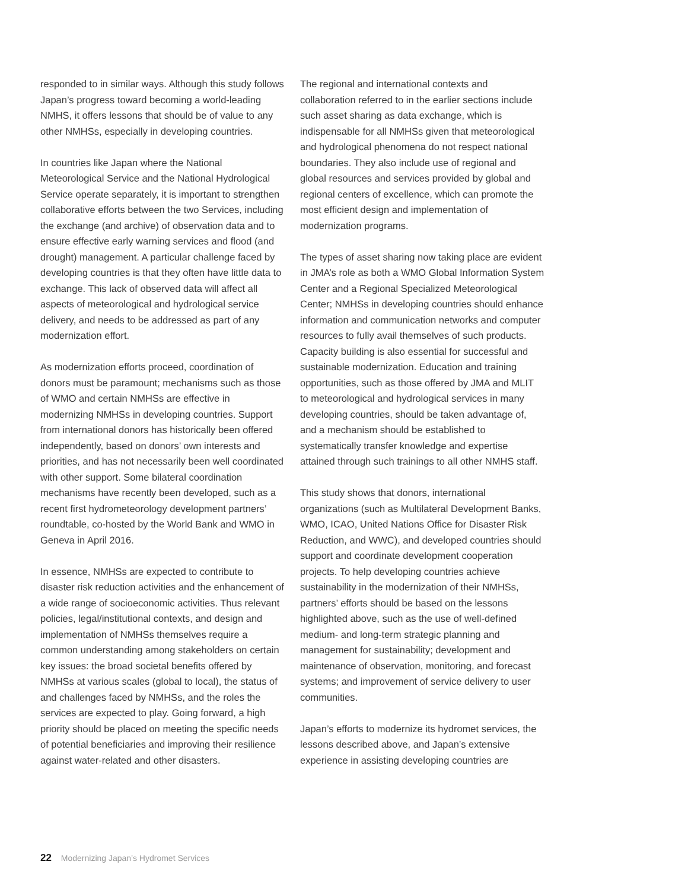responded to in similar ways. Although this study follows Japan’s progress toward becoming a world-leading NMHS, it offers lessons that should be of value to any other NMHSs, especially in developing countries.
In countries like Japan where the National Meteorological Service and the National Hydrological Service operate separately, it is important to strengthen collaborative efforts between the two Services, including the exchange (and archive) of observation data and to ensure effective early warning services and flood (and drought) management. A particular challenge faced by developing countries is that they often have little data to exchange. This lack of observed data will affect all aspects of meteorological and hydrological service delivery, and needs to be addressed as part of any modernization effort.
As modernization efforts proceed, coordination of donors must be paramount; mechanisms such as those of WMO and certain NMHSs are effective in modernizing NMHSs in developing countries. Support from international donors has historically been offered independently, based on donors’ own interests and priorities, and has not necessarily been well coordinated with other support. Some bilateral coordination mechanisms have recently been developed, such as a recent first hydrometeorology development partners’ roundtable, co-hosted by the World Bank and WMO in Geneva in April 2016.
In essence, NMHSs are expected to contribute to disaster risk reduction activities and the enhancement of a wide range of socioeconomic activities. Thus relevant policies, legal/institutional contexts, and design and implementation of NMHSs themselves require a common understanding among stakeholders on certain key issues: the broad societal benefits offered by NMHSs at various scales (global to local), the status of and challenges faced by NMHSs, and the roles the services are expected to play. Going forward, a high priority should be placed on meeting the specific needs of potential beneficiaries and improving their resilience against water-related and other disasters.
The regional and international contexts and collaboration referred to in the earlier sections include such asset sharing as data exchange, which is indispensable for all NMHSs given that meteorological and hydrological phenomena do not respect national boundaries. They also include use of regional and global resources and services provided by global and regional centers of excellence, which can promote the most efficient design and implementation of modernization programs.
The types of asset sharing now taking place are evident in JMA’s role as both a WMO Global Information System Center and a Regional Specialized Meteorological Center; NMHSs in developing countries should enhance information and communication networks and computer resources to fully avail themselves of such products. Capacity building is also essential for successful and sustainable modernization. Education and training opportunities, such as those offered by JMA and MLIT to meteorological and hydrological services in many developing countries, should be taken advantage of, and a mechanism should be established to systematically transfer knowledge and expertise attained through such trainings to all other NMHS staff.
This study shows that donors, international organizations (such as Multilateral Development Banks, WMO, ICAO, United Nations Office for Disaster Risk Reduction, and WWC), and developed countries should support and coordinate development cooperation projects. To help developing countries achieve sustainability in the modernization of their NMHSs, partners’ efforts should be based on the lessons highlighted above, such as the use of well-defined medium- and long-term strategic planning and management for sustainability; development and maintenance of observation, monitoring, and forecast systems; and improvement of service delivery to user communities.
Japan’s efforts to modernize its hydromet services, the lessons described above, and Japan’s extensive experience in assisting developing countries are
22 Modernizing Japan’s Hydromet Services